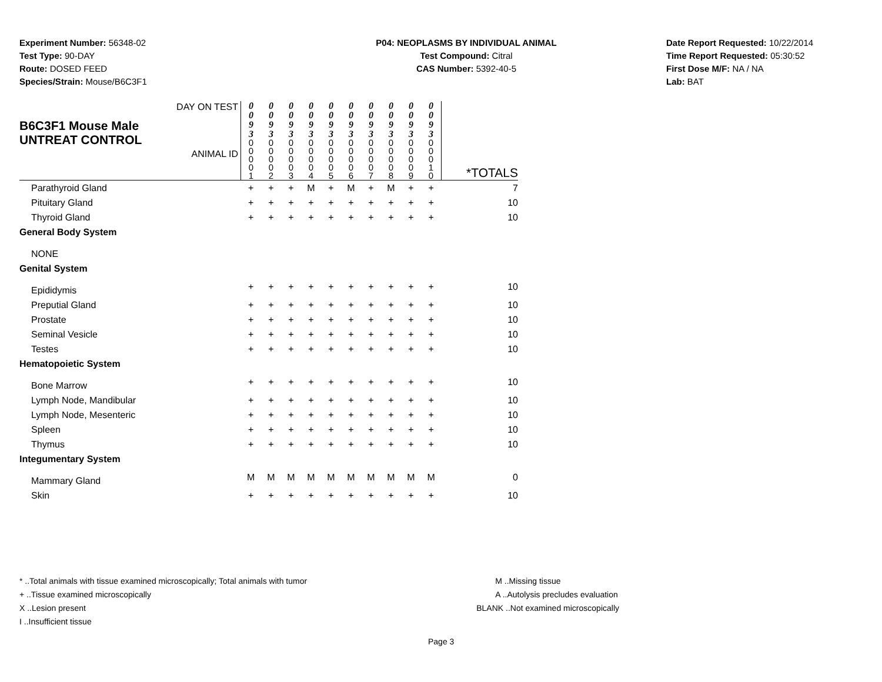Experiment Number: 56348-02
Test Type: 90-DAY
Route: DOSED FEED
Species/Strain: Mouse/B6C3F1
P04: NEOPLASMS BY INDIVIDUAL ANIMAL
Test Compound: Citral
CAS Number: 5392-40-5
Date Report Requested: 10/22/2014
Time Report Requested: 05:30:52
First Dose M/F: NA / NA
Lab: BAT
| B6C3F1 Mouse Male UNTREAT CONTROL | DAY ON TEST ANIMAL ID | 0 0 9 3 0 0 0 0 1 | 0 0 9 3 0 0 0 0 2 | 0 0 9 3 0 0 0 0 3 | 0 0 9 3 0 0 0 0 4 | 0 0 9 3 0 0 0 0 5 | 0 0 9 3 0 0 0 0 6 | 0 0 9 3 0 0 0 0 7 | 0 0 9 3 0 0 0 0 8 | 0 0 9 3 0 0 0 0 9 | 0 0 9 3 0 0 0 1 0 | *TOTALS |
| Parathyroid Gland | | + | + | + | M | + | M | + | M | + | + | 7 |
| Pituitary Gland | | + | + | + | + | + | + | + | + | + | + | 10 |
| Thyroid Gland | | + | + | + | + | + | + | + | + | + | + | 10 |
| General Body System | | | | | | | | | | | | |
| NONE | | | | | | | | | | | | |
| Genital System | | | | | | | | | | | | |
| Epididymis | | + | + | + | + | + | + | + | + | + | + | 10 |
| Preputial Gland | | + | + | + | + | + | + | + | + | + | + | 10 |
| Prostate | | + | + | + | + | + | + | + | + | + | + | 10 |
| Seminal Vesicle | | + | + | + | + | + | + | + | + | + | + | 10 |
| Testes | | + | + | + | + | + | + | + | + | + | + | 10 |
| Hematopoietic System | | | | | | | | | | | | |
| Bone Marrow | | + | + | + | + | + | + | + | + | + | + | 10 |
| Lymph Node, Mandibular | | + | + | + | + | + | + | + | + | + | + | 10 |
| Lymph Node, Mesenteric | | + | + | + | + | + | + | + | + | + | + | 10 |
| Spleen | | + | + | + | + | + | + | + | + | + | + | 10 |
| Thymus | | + | + | + | + | + | + | + | + | + | + | 10 |
| Integumentary System | | | | | | | | | | | | |
| Mammary Gland | | M | M | M | M | M | M | M | M | M | M | 0 |
| Skin | | + | + | + | + | + | + | + | + | + | + | 10 |
* ..Total animals with tissue examined microscopically; Total animals with tumor
+ ..Tissue examined microscopically
X ..Lesion present
I ..Insufficient tissue
M ..Missing tissue
A ..Autolysis precludes evaluation
BLANK ..Not examined microscopically
Page 3